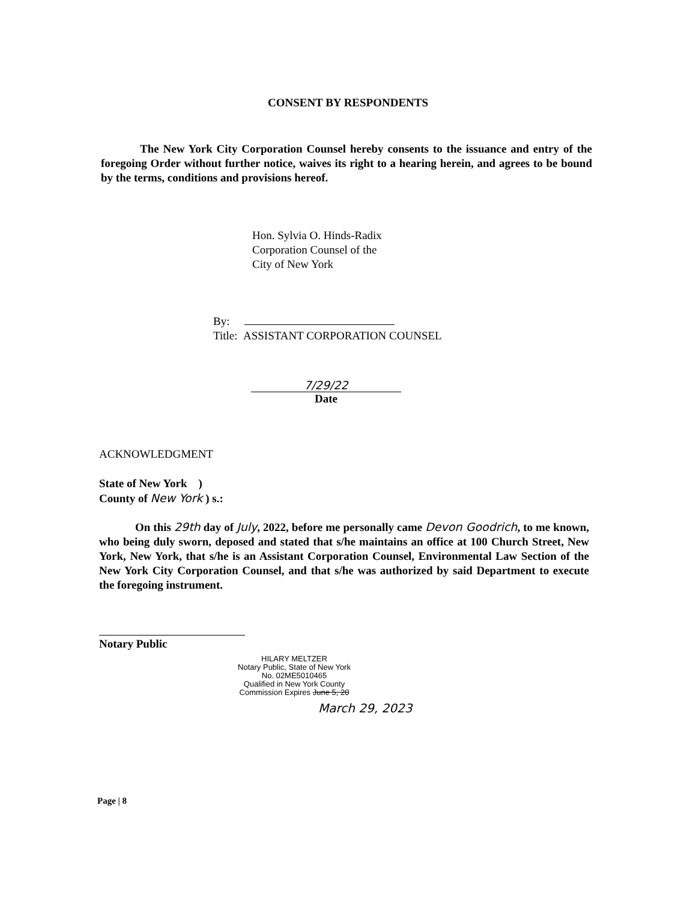CONSENT BY RESPONDENTS
The New York City Corporation Counsel hereby consents to the issuance and entry of the foregoing Order without further notice, waives its right to a hearing herein, and agrees to be bound by the terms, conditions and provisions hereof.
Hon. Sylvia O. Hinds-Radix
Corporation Counsel of the
City of New York
By:
Title: ASSISTANT CORPORATION COUNSEL
7/29/22
Date
ACKNOWLEDGMENT
State of New York )
County of New York ) s.:
On this 29th day of July, 2022, before me personally came Devon Goodrich, to me known, who being duly sworn, deposed and stated that s/he maintains an office at 100 Church Street, New York, New York, that s/he is an Assistant Corporation Counsel, Environmental Law Section of the New York City Corporation Counsel, and that s/he was authorized by said Department to execute the foregoing instrument.
Notary Public
HILARY MELTZER
Notary Public, State of New York
No. 02ME5010465
Qualified in New York County
Commission Expires June 5, 20
March 29, 2023
Page | 8